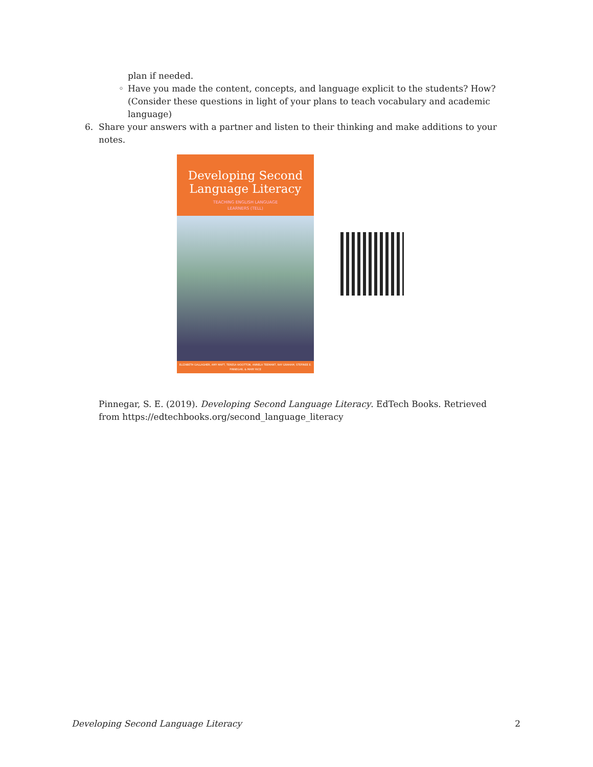plan if needed.
◦ Have you made the content, concepts, and language explicit to the students? How? (Consider these questions in light of your plans to teach vocabulary and academic language)
6. Share your answers with a partner and listen to their thinking and make additions to your notes.
Developing Second Language Literacy
TEACHING ENGLISH LANGUAGE
LEARNERS (TELL)
ELIZABETH GALLAGHER, AMY MAFT, TERESA WOOTTON, ANNELA TEEMANT, RAY GRAHAM, STEFINEE E. PINNEGAR, & MARY RICE
Pinnegar, S. E. (2019). Developing Second Language Literacy. EdTech Books. Retrieved from https://edtechbooks.org/second_language_literacy
Developing Second Language Literacy 2